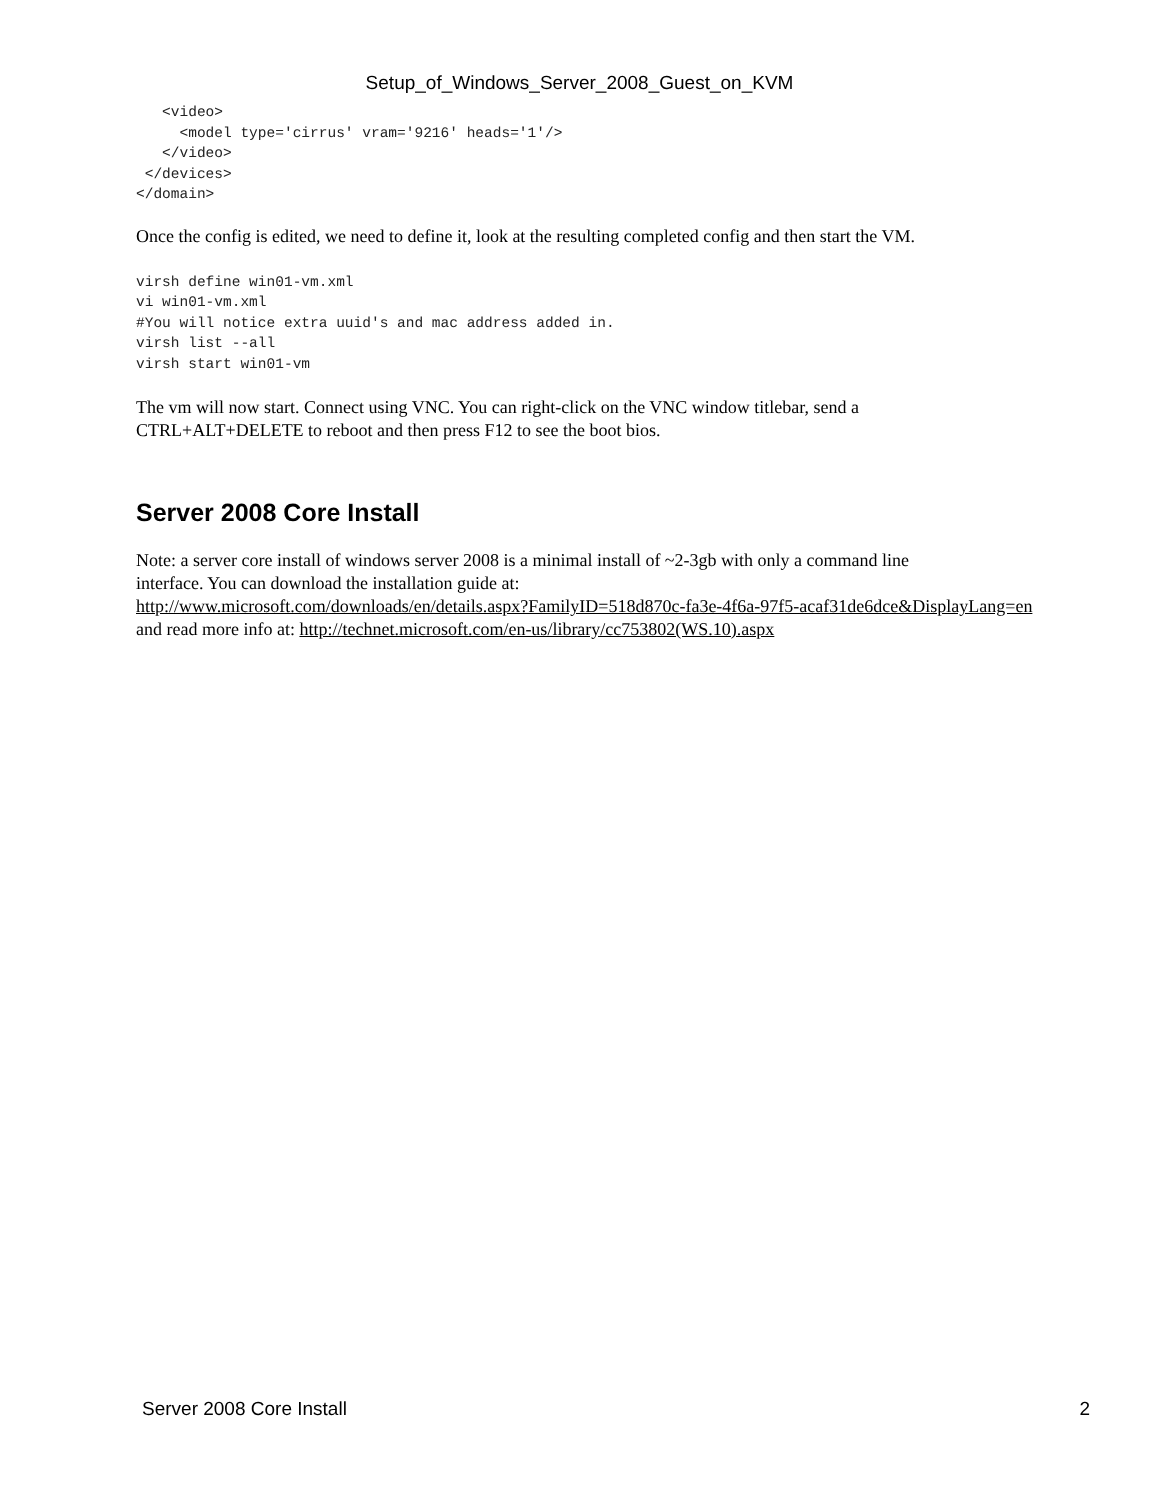Setup_of_Windows_Server_2008_Guest_on_KVM
   <video>
     <model type='cirrus' vram='9216' heads='1'/>
   </video>
 </devices>
</domain>
Once the config is edited, we need to define it, look at the resulting completed config and then start the VM.
virsh define win01-vm.xml
vi win01-vm.xml
#You will notice extra uuid's and mac address added in.
virsh list --all
virsh start win01-vm
The vm will now start. Connect using VNC. You can right-click on the VNC window titlebar, send a
CTRL+ALT+DELETE to reboot and then press F12 to see the boot bios.
Server 2008 Core Install
Note: a server core install of windows server 2008 is a minimal install of ~2-3gb with only a command line
interface. You can download the installation guide at:
http://www.microsoft.com/downloads/en/details.aspx?FamilyID=518d870c-fa3e-4f6a-97f5-acaf31de6dce&DisplayLang=en
and read more info at: http://technet.microsoft.com/en-us/library/cc753802(WS.10).aspx
Server 2008 Core Install 2